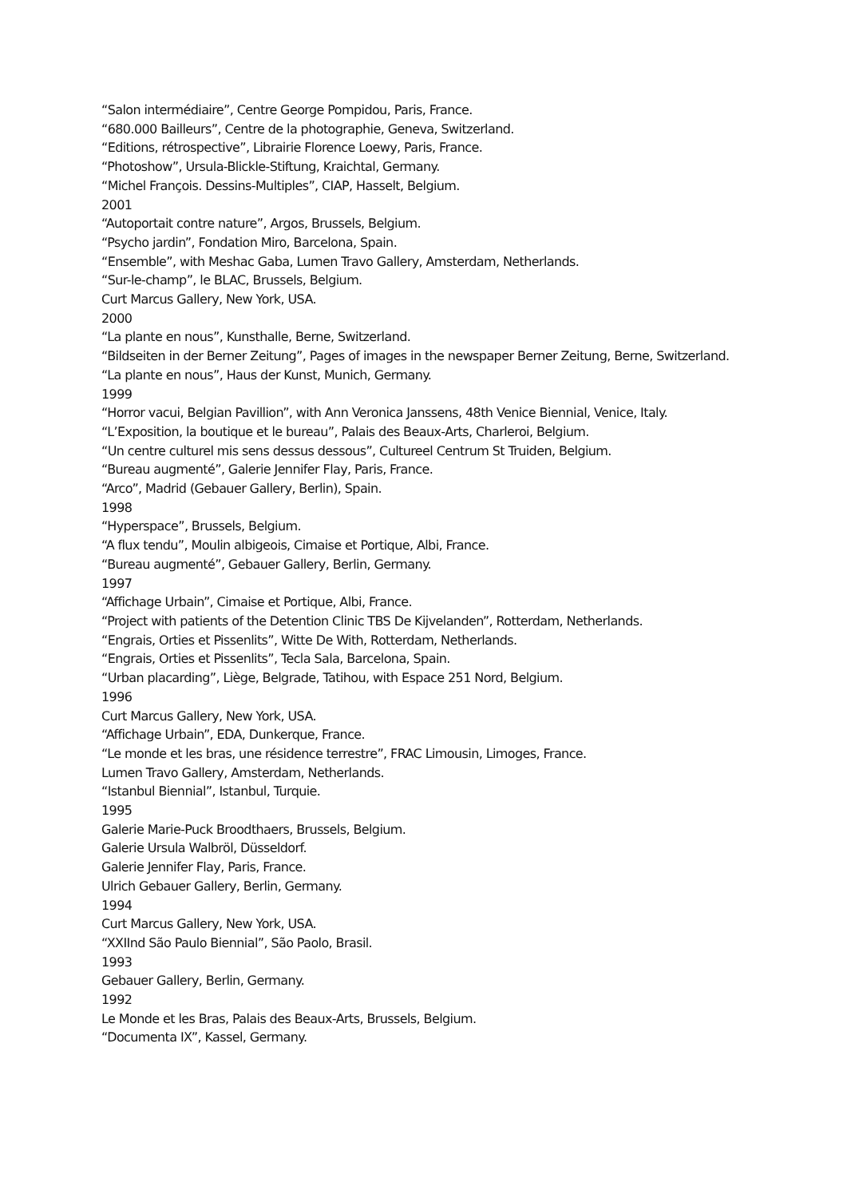“Salon intermédiaire”, Centre George Pompidou, Paris, France.
“680.000 Bailleurs”, Centre de la photographie, Geneva, Switzerland.
“Editions, rétrospective”, Librairie Florence Loewy, Paris, France.
“Photoshow”, Ursula-Blickle-Stiftung, Kraichtal, Germany.
“Michel François. Dessins-Multiples”, CIAP, Hasselt, Belgium.
2001
“Autoportait contre nature”, Argos, Brussels, Belgium.
“Psycho jardin”, Fondation Miro, Barcelona, Spain.
“Ensemble”, with Meshac Gaba, Lumen Travo Gallery, Amsterdam, Netherlands.
“Sur-le-champ”, le BLAC, Brussels, Belgium.
Curt Marcus Gallery, New York, USA.
2000
“La plante en nous”, Kunsthalle, Berne, Switzerland.
“Bildseiten in der Berner Zeitung”, Pages of images in the newspaper Berner Zeitung, Berne, Switzerland.
“La plante en nous”, Haus der Kunst, Munich, Germany.
1999
“Horror vacui, Belgian Pavillion”, with Ann Veronica Janssens, 48th Venice Biennial, Venice, Italy.
“L’Exposition, la boutique et le bureau”, Palais des Beaux-Arts, Charleroi, Belgium.
“Un centre culturel mis sens dessus dessous”, Cultureel Centrum St Truiden, Belgium.
“Bureau augmenté”, Galerie Jennifer Flay, Paris, France.
“Arco”, Madrid (Gebauer Gallery, Berlin), Spain.
1998
“Hyperspace”, Brussels, Belgium.
“A flux tendu”, Moulin albigeois, Cimaise et Portique, Albi, France.
“Bureau augmenté”, Gebauer Gallery, Berlin, Germany.
1997
“Affichage Urbain”, Cimaise et Portique, Albi, France.
“Project with patients of the Detention Clinic TBS De Kijvelanden”, Rotterdam, Netherlands.
“Engrais, Orties et Pissenlits”, Witte De With, Rotterdam, Netherlands.
“Engrais, Orties et Pissenlits”, Tecla Sala, Barcelona, Spain.
“Urban placarding”, Liège, Belgrade, Tatihou, with Espace 251 Nord, Belgium.
1996
Curt Marcus Gallery, New York, USA.
“Affichage Urbain”, EDA, Dunkerque, France.
“Le monde et les bras, une résidence terrestre”, FRAC Limousin, Limoges, France.
Lumen Travo Gallery, Amsterdam, Netherlands.
“Istanbul Biennial”, Istanbul, Turquie.
1995
Galerie Marie-Puck Broodthaers, Brussels, Belgium.
Galerie Ursula Walbröl, Düsseldorf.
Galerie Jennifer Flay, Paris, France.
Ulrich Gebauer Gallery, Berlin, Germany.
1994
Curt Marcus Gallery, New York, USA.
“XXIInd São Paulo Biennial”, São Paolo, Brasil.
1993
Gebauer Gallery, Berlin, Germany.
1992
Le Monde et les Bras, Palais des Beaux-Arts, Brussels, Belgium.
“Documenta IX”, Kassel, Germany.